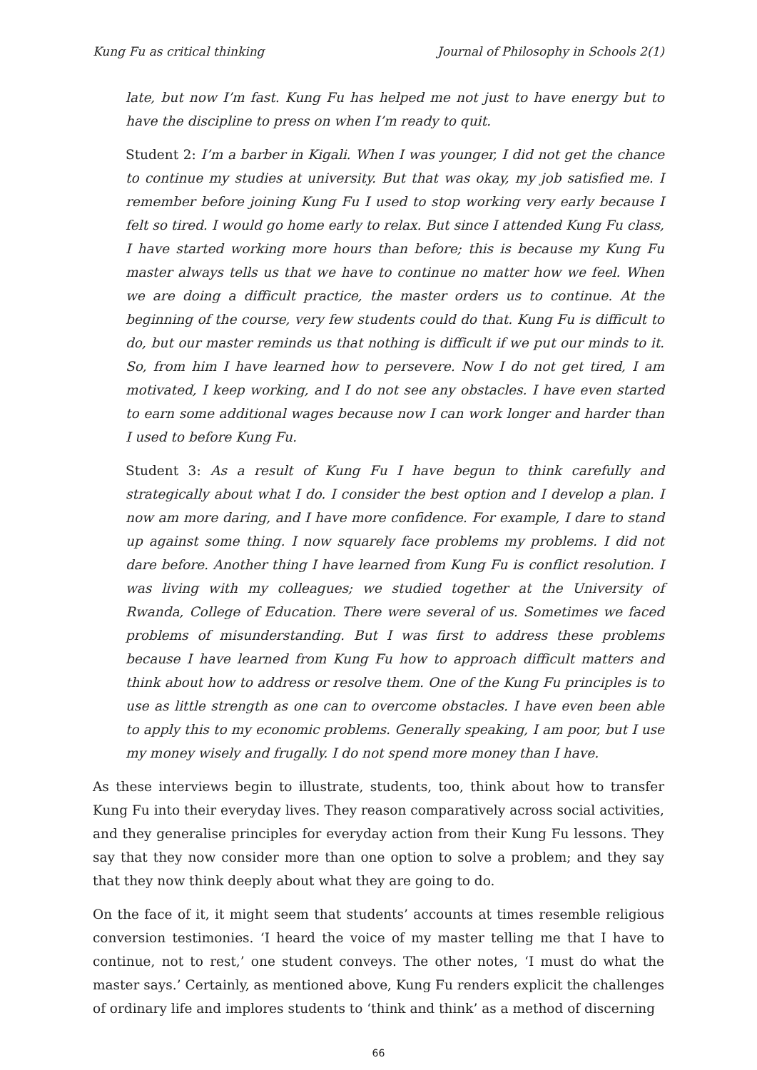Kung Fu as critical thinking Journal of Philosophy in Schools 2(1)
late, but now I’m fast. Kung Fu has helped me not just to have energy but to have the discipline to press on when I’m ready to quit.
Student 2: I’m a barber in Kigali. When I was younger, I did not get the chance to continue my studies at university. But that was okay, my job satisfied me. I remember before joining Kung Fu I used to stop working very early because I felt so tired. I would go home early to relax. But since I attended Kung Fu class, I have started working more hours than before; this is because my Kung Fu master always tells us that we have to continue no matter how we feel. When we are doing a difficult practice, the master orders us to continue. At the beginning of the course, very few students could do that. Kung Fu is difficult to do, but our master reminds us that nothing is difficult if we put our minds to it. So, from him I have learned how to persevere. Now I do not get tired, I am motivated, I keep working, and I do not see any obstacles. I have even started to earn some additional wages because now I can work longer and harder than I used to before Kung Fu.
Student 3: As a result of Kung Fu I have begun to think carefully and strategically about what I do. I consider the best option and I develop a plan. I now am more daring, and I have more confidence. For example, I dare to stand up against some thing. I now squarely face problems my problems. I did not dare before. Another thing I have learned from Kung Fu is conflict resolution. I was living with my colleagues; we studied together at the University of Rwanda, College of Education. There were several of us. Sometimes we faced problems of misunderstanding. But I was first to address these problems because I have learned from Kung Fu how to approach difficult matters and think about how to address or resolve them. One of the Kung Fu principles is to use as little strength as one can to overcome obstacles. I have even been able to apply this to my economic problems. Generally speaking, I am poor, but I use my money wisely and frugally. I do not spend more money than I have.
As these interviews begin to illustrate, students, too, think about how to transfer Kung Fu into their everyday lives. They reason comparatively across social activities, and they generalise principles for everyday action from their Kung Fu lessons. They say that they now consider more than one option to solve a problem; and they say that they now think deeply about what they are going to do.
On the face of it, it might seem that students’ accounts at times resemble religious conversion testimonies. ‘I heard the voice of my master telling me that I have to continue, not to rest,’ one student conveys. The other notes, ‘I must do what the master says.’ Certainly, as mentioned above, Kung Fu renders explicit the challenges of ordinary life and implores students to ‘think and think’ as a method of discerning
66